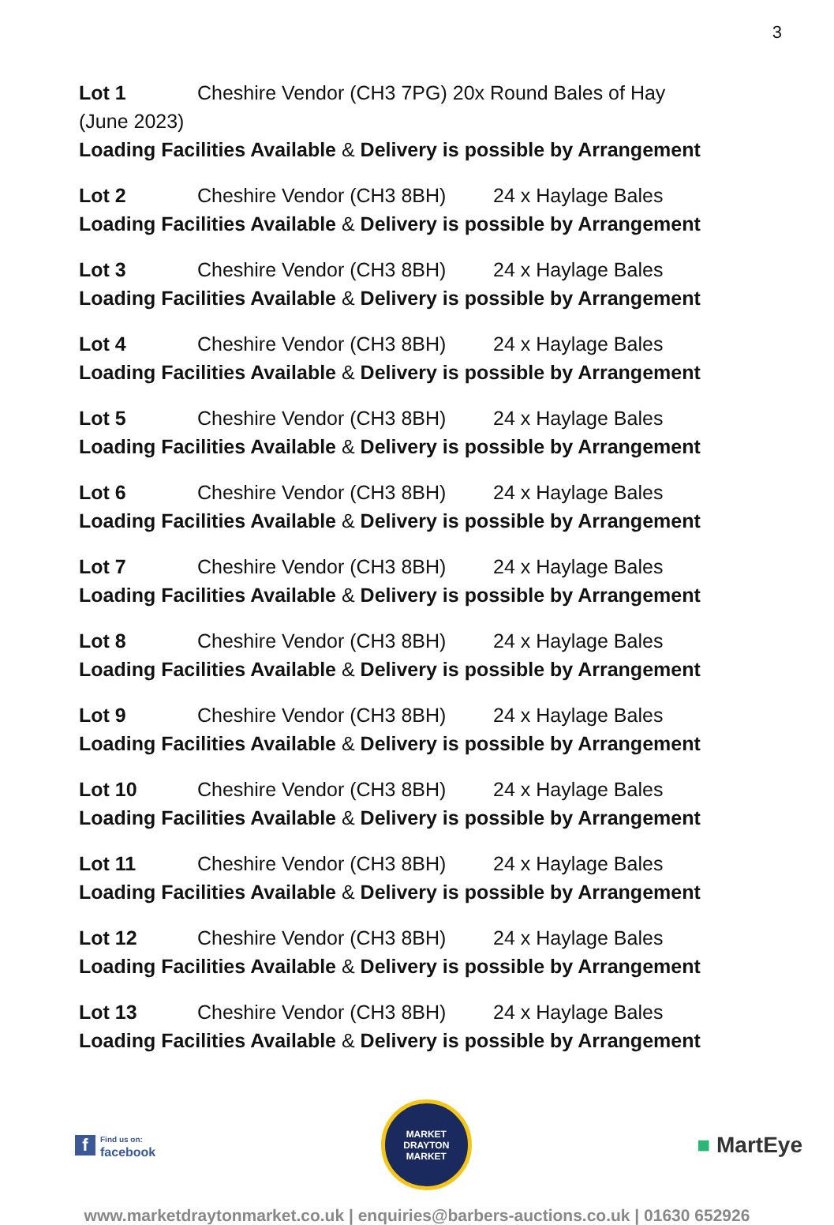3
Lot 1 Cheshire Vendor (CH3 7PG) 20x Round Bales of Hay
(June 2023)
Loading Facilities Available & Delivery is possible by Arrangement
Lot 2 Cheshire Vendor (CH3 8BH) 24 x Haylage Bales
Loading Facilities Available & Delivery is possible by Arrangement
Lot 3 Cheshire Vendor (CH3 8BH) 24 x Haylage Bales
Loading Facilities Available & Delivery is possible by Arrangement
Lot 4 Cheshire Vendor (CH3 8BH) 24 x Haylage Bales
Loading Facilities Available & Delivery is possible by Arrangement
Lot 5 Cheshire Vendor (CH3 8BH) 24 x Haylage Bales
Loading Facilities Available & Delivery is possible by Arrangement
Lot 6 Cheshire Vendor (CH3 8BH) 24 x Haylage Bales
Loading Facilities Available & Delivery is possible by Arrangement
Lot 7 Cheshire Vendor (CH3 8BH) 24 x Haylage Bales
Loading Facilities Available & Delivery is possible by Arrangement
Lot 8 Cheshire Vendor (CH3 8BH) 24 x Haylage Bales
Loading Facilities Available & Delivery is possible by Arrangement
Lot 9 Cheshire Vendor (CH3 8BH) 24 x Haylage Bales
Loading Facilities Available & Delivery is possible by Arrangement
Lot 10 Cheshire Vendor (CH3 8BH) 24 x Haylage Bales
Loading Facilities Available & Delivery is possible by Arrangement
Lot 11 Cheshire Vendor (CH3 8BH) 24 x Haylage Bales
Loading Facilities Available & Delivery is possible by Arrangement
Lot 12 Cheshire Vendor (CH3 8BH) 24 x Haylage Bales
Loading Facilities Available & Delivery is possible by Arrangement
Lot 13 Cheshire Vendor (CH3 8BH) 24 x Haylage Bales
Loading Facilities Available & Delivery is possible by Arrangement
f
Find us on:
facebook
MARKET DRAYTON
MARKET
■ MartEye
www.marketdraytonmarket.co.uk | enquiries@barbers-auctions.co.uk | 01630 652926